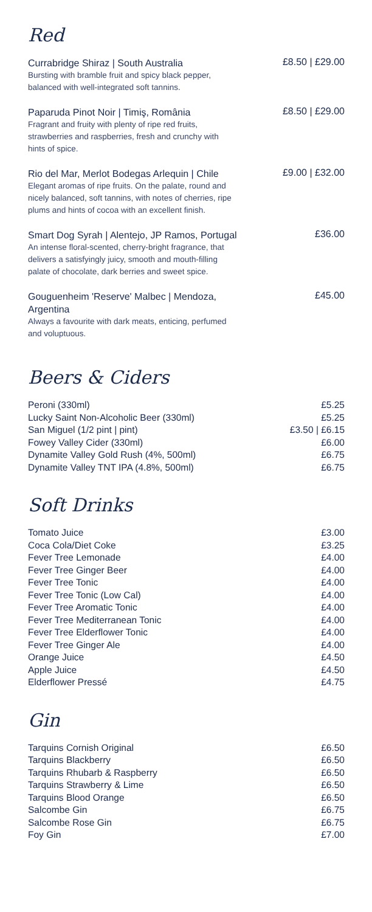Red
Currabridge Shiraz | South Australia
Bursting with bramble fruit and spicy black pepper,
balanced with well-integrated soft tannins.
£8.50 | £29.00
Paparuda Pinot Noir | Timiş, România
Fragrant and fruity with plenty of ripe red fruits,
strawberries and raspberries, fresh and crunchy with
hints of spice.
£8.50 | £29.00
Rio del Mar, Merlot Bodegas Arlequin | Chile
Elegant aromas of ripe fruits. On the palate, round and
nicely balanced, soft tannins, with notes of cherries, ripe
plums and hints of cocoa with an excellent finish.
£9.00 | £32.00
Smart Dog Syrah | Alentejo, JP Ramos, Portugal
An intense floral-scented, cherry-bright fragrance, that
delivers a satisfyingly juicy, smooth and mouth-filling
palate of chocolate, dark berries and sweet spice.
£36.00
Gouguenheim 'Reserve' Malbec | Mendoza,
Argentina
Always a favourite with dark meats, enticing, perfumed
and voluptuous.
£45.00
Beers & Ciders
| Peroni (330ml) | £5.25 |
| Lucky Saint Non-Alcoholic Beer (330ml) | £5.25 |
| San Miguel (1/2 pint / pint) | £3.50 / £6.15 |
| Fowey Valley Cider (330ml) | £6.00 |
| Dynamite Valley Gold Rush (4%, 500ml) | £6.75 |
| Dynamite Valley TNT IPA (4.8%, 500ml) | £6.75 |
Soft Drinks
| Tomato Juice | £3.00 |
| Coca Cola/Diet Coke | £3.25 |
| Fever Tree Lemonade | £4.00 |
| Fever Tree Ginger Beer | £4.00 |
| Fever Tree Tonic | £4.00 |
| Fever Tree Tonic (Low Cal) | £4.00 |
| Fever Tree Aromatic Tonic | £4.00 |
| Fever Tree Mediterranean Tonic | £4.00 |
| Fever Tree Elderflower Tonic | £4.00 |
| Fever Tree Ginger Ale | £4.00 |
| Orange Juice | £4.50 |
| Apple Juice | £4.50 |
| Elderflower Pressé | £4.75 |
Gin
| Tarquins Cornish Original | £6.50 |
| Tarquins Blackberry | £6.50 |
| Tarquins Rhubarb & Raspberry | £6.50 |
| Tarquins Strawberry & Lime | £6.50 |
| Tarquins Blood Orange | £6.50 |
| Salcombe Gin | £6.75 |
| Salcombe Rose Gin | £6.75 |
| Foy Gin | £7.00 |